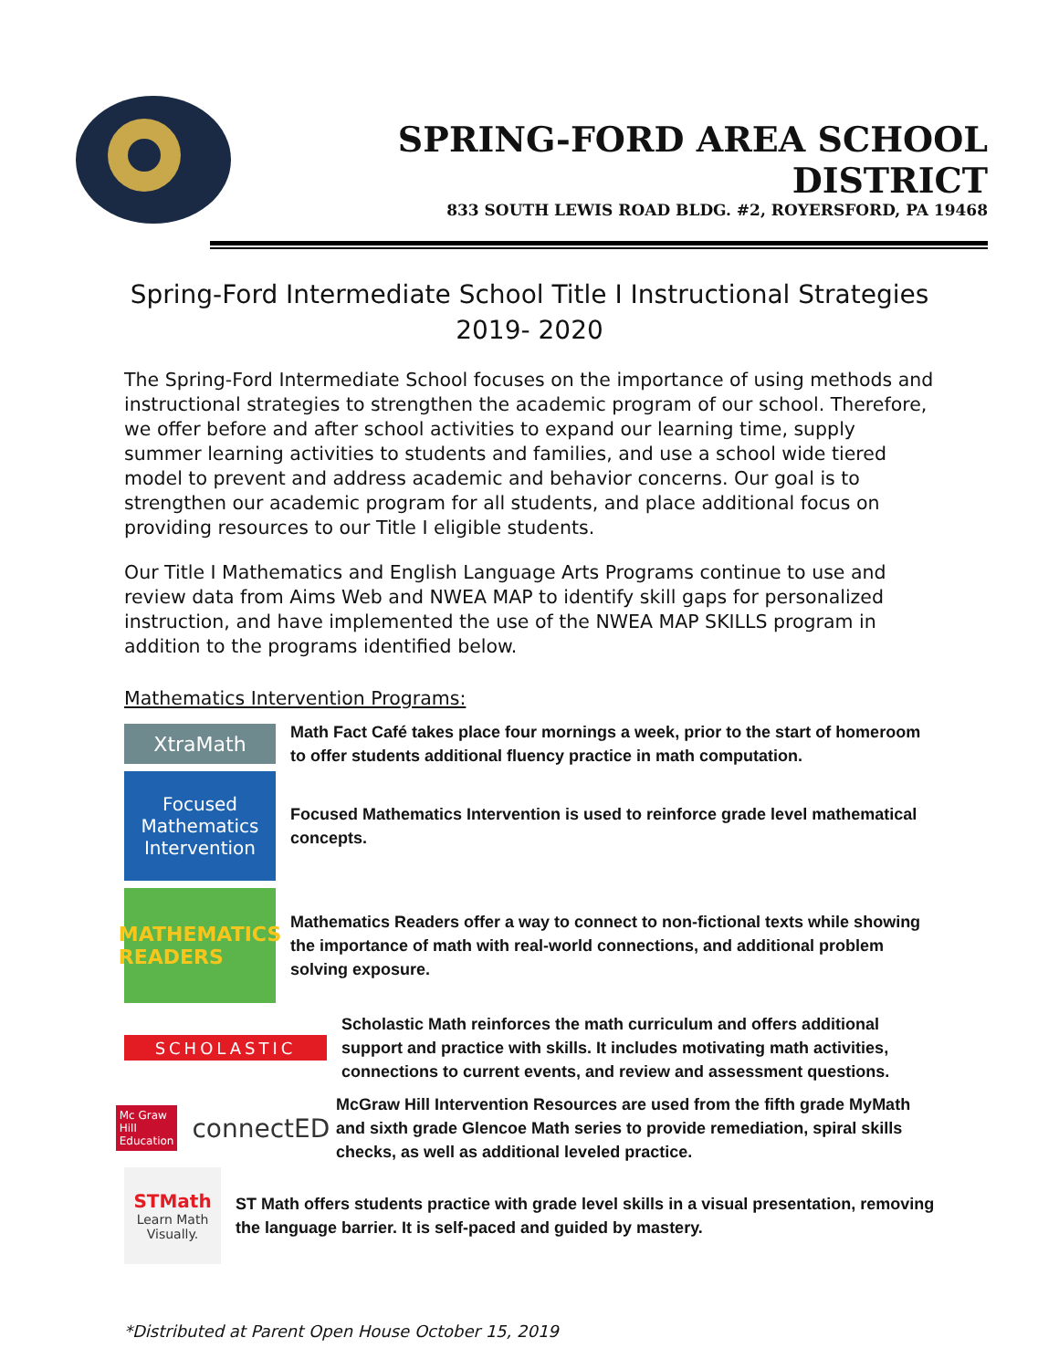SPRING-FORD AREA SCHOOL DISTRICT
833 SOUTH LEWIS ROAD BLDG. #2, ROYERSFORD, PA 19468
Spring-Ford Intermediate School Title I Instructional Strategies
2019- 2020
The Spring-Ford Intermediate School focuses on the importance of using methods and instructional strategies to strengthen the academic program of our school. Therefore, we offer before and after school activities to expand our learning time, supply summer learning activities to students and families, and use a school wide tiered model to prevent and address academic and behavior concerns. Our goal is to strengthen our academic program for all students, and place additional focus on providing resources to our Title I eligible students.
Our Title I Mathematics and English Language Arts Programs continue to use and review data from Aims Web and NWEA MAP to identify skill gaps for personalized instruction, and have implemented the use of the NWEA MAP SKILLS program in addition to the programs identified below.
Mathematics Intervention Programs:
XtraMath
Math Fact Café takes place four mornings a week, prior to the start of homeroom to offer students additional fluency practice in math computation.
Focused Mathematics Intervention
Focused Mathematics Intervention is used to reinforce grade level mathematical concepts.
MATHEMATICS READERS
Mathematics Readers offer a way to connect to non-fictional texts while showing the importance of math with real-world connections, and additional problem solving exposure.
SCHOLASTIC
Scholastic Math reinforces the math curriculum and offers additional support and practice with skills. It includes motivating math activities, connections to current events, and review and assessment questions.
Mc Graw Hill Education connectED
McGraw Hill Intervention Resources are used from the fifth grade MyMath and sixth grade Glencoe Math series to provide remediation, spiral skills checks, as well as additional leveled practice.
STMath
Learn Math Visually.
ST Math offers students practice with grade level skills in a visual presentation, removing the language barrier. It is self-paced and guided by mastery.
*Distributed at Parent Open House October 15, 2019